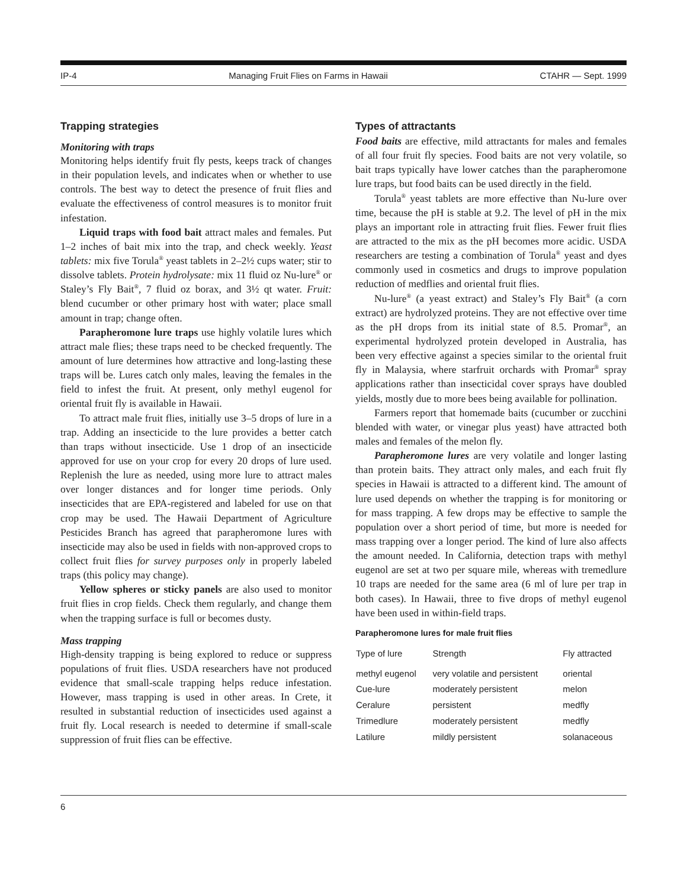IP-4 Managing Fruit Flies on Farms in Hawaii CTAHR — Sept. 1999
Trapping strategies
Monitoring with traps
Monitoring helps identify fruit fly pests, keeps track of changes in their population levels, and indicates when or whether to use controls. The best way to detect the presence of fruit flies and evaluate the effectiveness of control measures is to monitor fruit infestation.
Liquid traps with food bait attract males and females. Put 1–2 inches of bait mix into the trap, and check weekly. Yeast tablets: mix five Torula<sup>®</sup> yeast tablets in 2–2½ cups water; stir to dissolve tablets. Protein hydrolysate: mix 11 fluid oz Nu-lure<sup>®</sup> or Staley’s Fly Bait<sup>®</sup>, 7 fluid oz borax, and 3½ qt water. Fruit: blend cucumber or other primary host with water; place small amount in trap; change often.
Parapheromone lure traps use highly volatile lures which attract male flies; these traps need to be checked frequently. The amount of lure determines how attractive and long-lasting these traps will be. Lures catch only males, leaving the females in the field to infest the fruit. At present, only methyl eugenol for oriental fruit fly is available in Hawaii.
To attract male fruit flies, initially use 3–5 drops of lure in a trap. Adding an insecticide to the lure provides a better catch than traps without insecticide. Use 1 drop of an insecticide approved for use on your crop for every 20 drops of lure used. Replenish the lure as needed, using more lure to attract males over longer distances and for longer time periods. Only insecticides that are EPA-registered and labeled for use on that crop may be used. The Hawaii Department of Agriculture Pesticides Branch has agreed that parapheromone lures with insecticide may also be used in fields with non-approved crops to collect fruit flies for survey purposes only in properly labeled traps (this policy may change).
Yellow spheres or sticky panels are also used to monitor fruit flies in crop fields. Check them regularly, and change them when the trapping surface is full or becomes dusty.
Mass trapping
High-density trapping is being explored to reduce or suppress populations of fruit flies. USDA researchers have not produced evidence that small-scale trapping helps reduce infestation. However, mass trapping is used in other areas. In Crete, it resulted in substantial reduction of insecticides used against a fruit fly. Local research is needed to determine if small-scale suppression of fruit flies can be effective.
Types of attractants
Food baits are effective, mild attractants for males and females of all four fruit fly species. Food baits are not very volatile, so bait traps typically have lower catches than the parapheromone lure traps, but food baits can be used directly in the field.
Torula<sup>®</sup> yeast tablets are more effective than Nu-lure over time, because the pH is stable at 9.2. The level of pH in the mix plays an important role in attracting fruit flies. Fewer fruit flies are attracted to the mix as the pH becomes more acidic. USDA researchers are testing a combination of Torula<sup>®</sup> yeast and dyes commonly used in cosmetics and drugs to improve population reduction of medflies and oriental fruit flies.
Nu-lure<sup>®</sup> (a yeast extract) and Staley’s Fly Bait<sup>®</sup> (a corn extract) are hydrolyzed proteins. They are not effective over time as the pH drops from its initial state of 8.5. Promar<sup>®</sup>, an experimental hydrolyzed protein developed in Australia, has been very effective against a species similar to the oriental fruit fly in Malaysia, where starfruit orchards with Promar<sup>®</sup> spray applications rather than insecticidal cover sprays have doubled yields, mostly due to more bees being available for pollination.
Farmers report that homemade baits (cucumber or zucchini blended with water, or vinegar plus yeast) have attracted both males and females of the melon fly.
Parapheromone lures are very volatile and longer lasting than protein baits. They attract only males, and each fruit fly species in Hawaii is attracted to a different kind. The amount of lure used depends on whether the trapping is for monitoring or for mass trapping. A few drops may be effective to sample the population over a short period of time, but more is needed for mass trapping over a longer period. The kind of lure also affects the amount needed. In California, detection traps with methyl eugenol are set at two per square mile, whereas with tremedlure 10 traps are needed for the same area (6 ml of lure per trap in both cases). In Hawaii, three to five drops of methyl eugenol have been used in within-field traps.
Parapheromone lures for male fruit flies
| Type of lure | Strength | Fly attracted |
| --- | --- | --- |
| methyl eugenol | very volatile and persistent | oriental |
| Cue-lure | moderately persistent | melon |
| Ceralure | persistent | medfly |
| Trimedlure | moderately persistent | medfly |
| Latilure | mildly persistent | solanaceous |
6